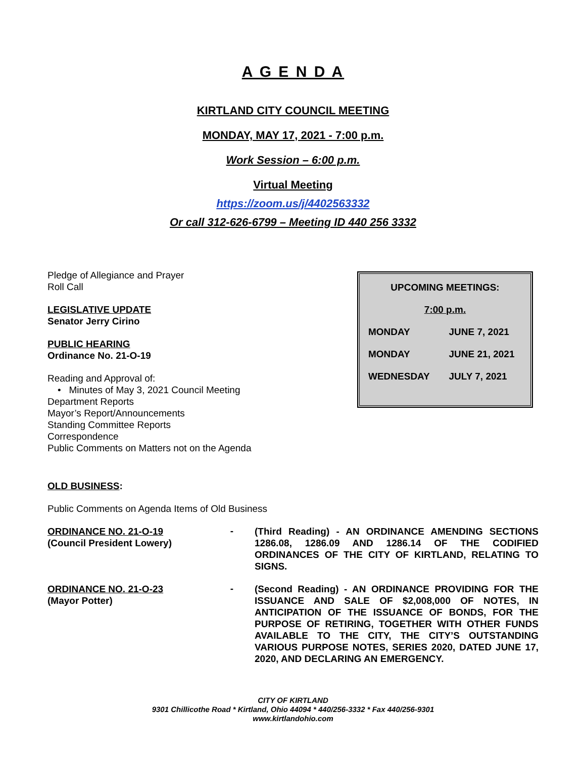A G E N D A
KIRTLAND CITY COUNCIL MEETING
MONDAY, MAY 17, 2021 - 7:00 p.m.
Work Session – 6:00 p.m.
Virtual Meeting
https://zoom.us/j/4402563332
Or call 312-626-6799 – Meeting ID 440 256 3332
| UPCOMING MEETINGS: | |
| --- | --- |
| 7:00 p.m. | |
| MONDAY | JUNE 7, 2021 |
| MONDAY | JUNE 21, 2021 |
| WEDNESDAY | JULY 7, 2021 |
Pledge of Allegiance and Prayer
Roll Call
LEGISLATIVE UPDATE
Senator Jerry Cirino
PUBLIC HEARING
Ordinance No. 21-O-19
Reading and Approval of:
• Minutes of May 3, 2021 Council Meeting
Department Reports
Mayor’s Report/Announcements
Standing Committee Reports
Correspondence
Public Comments on Matters not on the Agenda
OLD BUSINESS:
Public Comments on Agenda Items of Old Business
ORDINANCE NO. 21-O-19
(Council President Lowery)
-
(Third Reading) - AN ORDINANCE AMENDING SECTIONS 1286.08, 1286.09 AND 1286.14 OF THE CODIFIED ORDINANCES OF THE CITY OF KIRTLAND, RELATING TO SIGNS.
ORDINANCE NO. 21-O-23
(Mayor Potter)
-
(Second Reading) - AN ORDINANCE PROVIDING FOR THE ISSUANCE AND SALE OF $2,008,000 OF NOTES, IN ANTICIPATION OF THE ISSUANCE OF BONDS, FOR THE PURPOSE OF RETIRING, TOGETHER WITH OTHER FUNDS AVAILABLE TO THE CITY, THE CITY’S OUTSTANDING VARIOUS PURPOSE NOTES, SERIES 2020, DATED JUNE 17, 2020, AND DECLARING AN EMERGENCY.
CITY OF KIRTLAND
9301 Chillicothe Road * Kirtland, Ohio 44094 * 440/256-3332 * Fax 440/256-9301
www.kirtlandohio.com